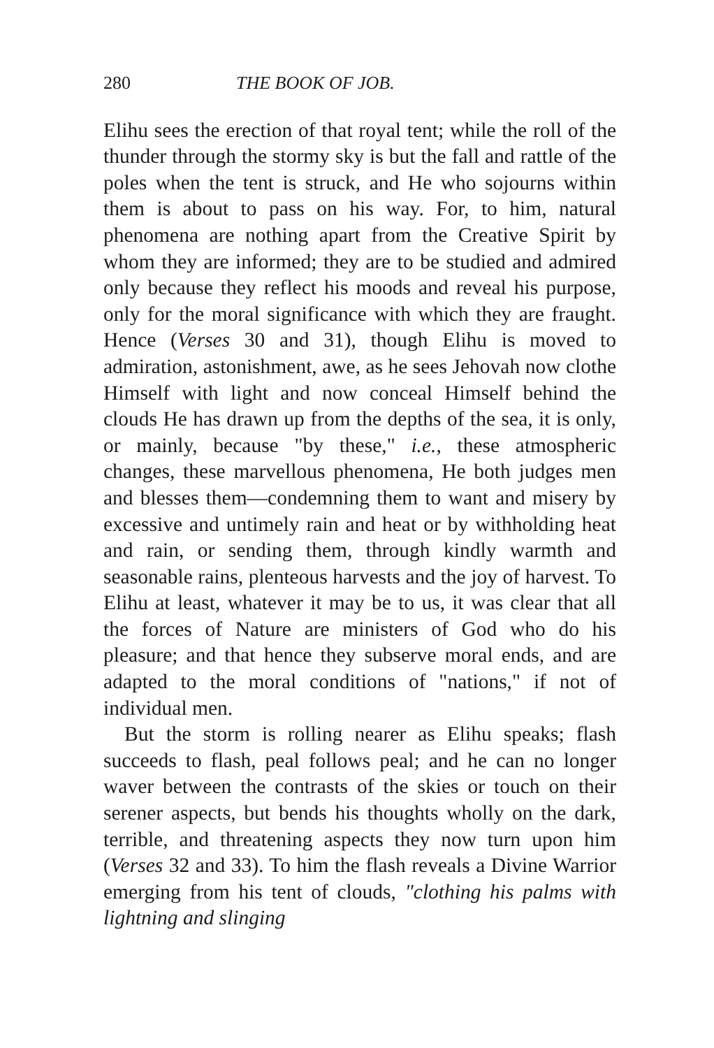280 THE BOOK OF JOB.
Elihu sees the erection of that royal tent; while the roll of the thunder through the stormy sky is but the fall and rattle of the poles when the tent is struck, and He who sojourns within them is about to pass on his way. For, to him, natural phenomena are nothing apart from the Creative Spirit by whom they are informed; they are to be studied and admired only because they reflect his moods and reveal his purpose, only for the moral significance with which they are fraught. Hence (Verses 30 and 31), though Elihu is moved to admiration, astonishment, awe, as he sees Jehovah now clothe Himself with light and now conceal Himself behind the clouds He has drawn up from the depths of the sea, it is only, or mainly, because "by these," i.e., these atmospheric changes, these marvellous phenomena, He both judges men and blesses them—condemning them to want and misery by excessive and untimely rain and heat or by withholding heat and rain, or sending them, through kindly warmth and seasonable rains, plenteous harvests and the joy of harvest. To Elihu at least, whatever it may be to us, it was clear that all the forces of Nature are ministers of God who do his pleasure; and that hence they subserve moral ends, and are adapted to the moral conditions of "nations," if not of individual men.
But the storm is rolling nearer as Elihu speaks; flash succeeds to flash, peal follows peal; and he can no longer waver between the contrasts of the skies or touch on their serener aspects, but bends his thoughts wholly on the dark, terrible, and threatening aspects they now turn upon him (Verses 32 and 33). To him the flash reveals a Divine Warrior emerging from his tent of clouds, "clothing his palms with lightning and slinging